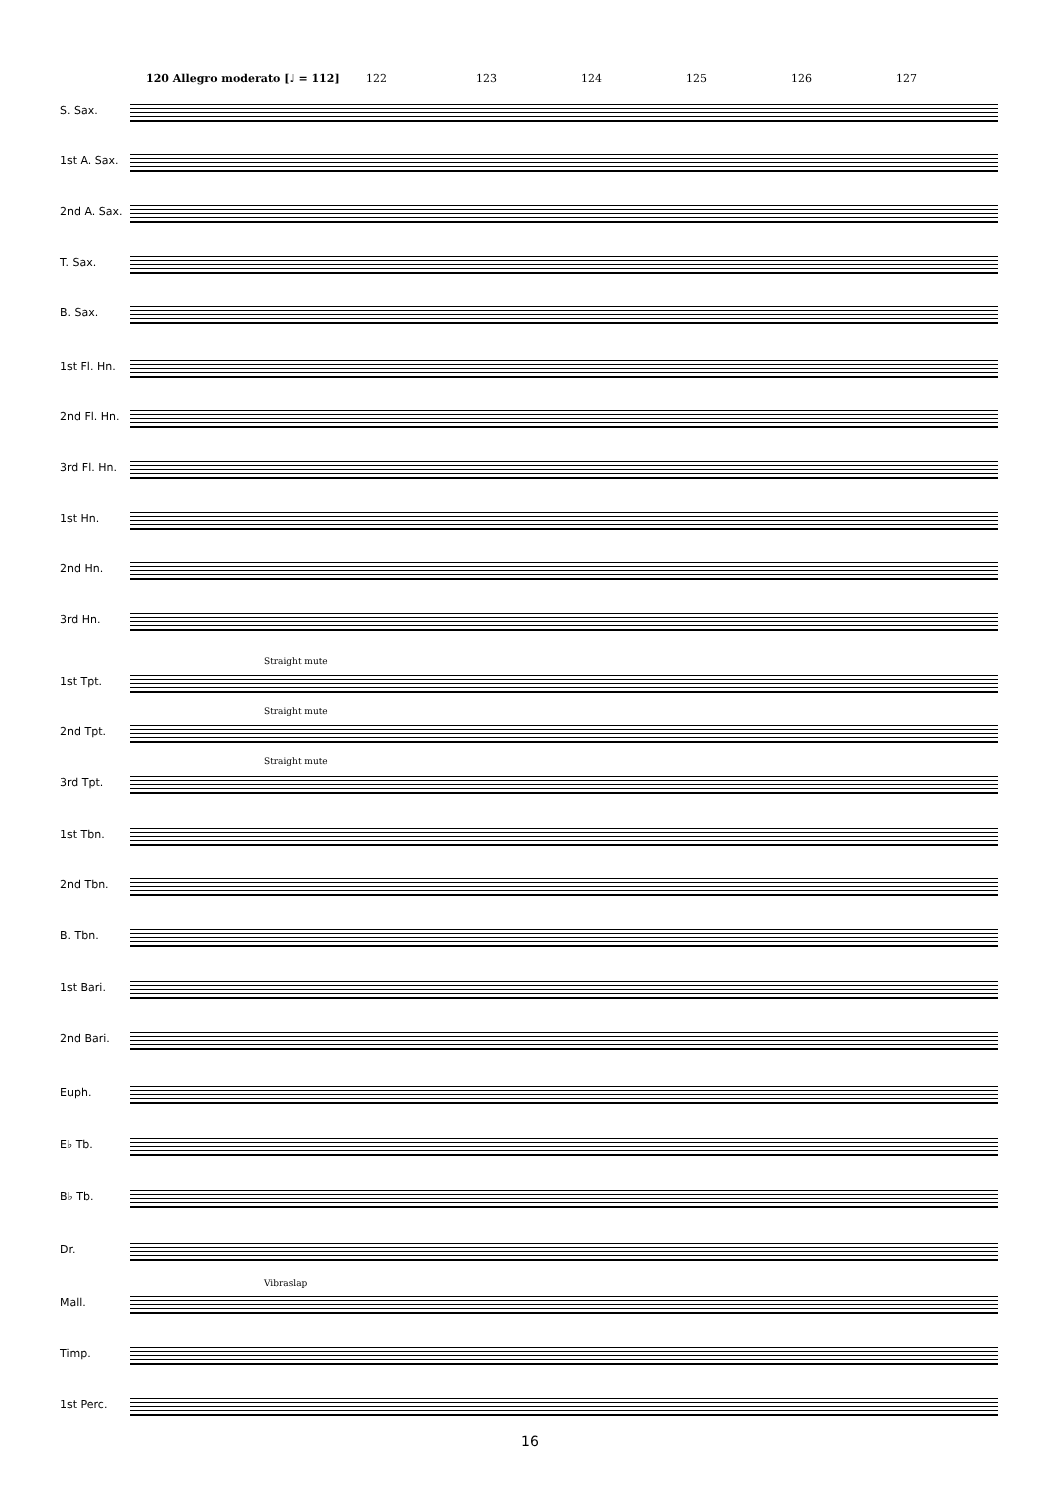120 Allegro moderato [♩ = 112] 122 123 124 125 126 127
S. Sax.
1st A. Sax.
2nd A. Sax.
T. Sax.
B. Sax.
1st Fl. Hn.
2nd Fl. Hn.
3rd Fl. Hn.
1st Hn.
2nd Hn.
3rd Hn.
Straight mute
1st Tpt.
Straight mute
2nd Tpt.
Straight mute
3rd Tpt.
1st Tbn.
2nd Tbn.
B. Tbn.
1st Bari.
2nd Bari.
Euph.
E♭ Tb.
B♭ Tb.
Dr.
Vibraslap
Mall.
Timp.
1st Perc.
16